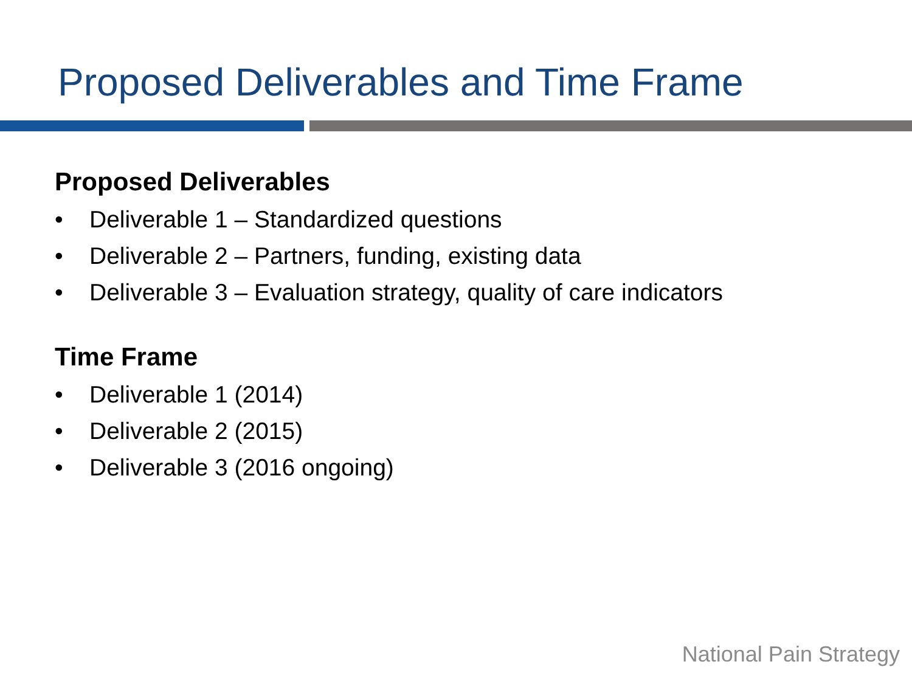Proposed Deliverables and Time Frame
Proposed Deliverables
• Deliverable 1 – Standardized questions
• Deliverable 2 – Partners, funding, existing data
• Deliverable 3 – Evaluation strategy, quality of care indicators
Time Frame
• Deliverable 1 (2014)
• Deliverable 2 (2015)
• Deliverable 3 (2016 ongoing)
National Pain Strategy